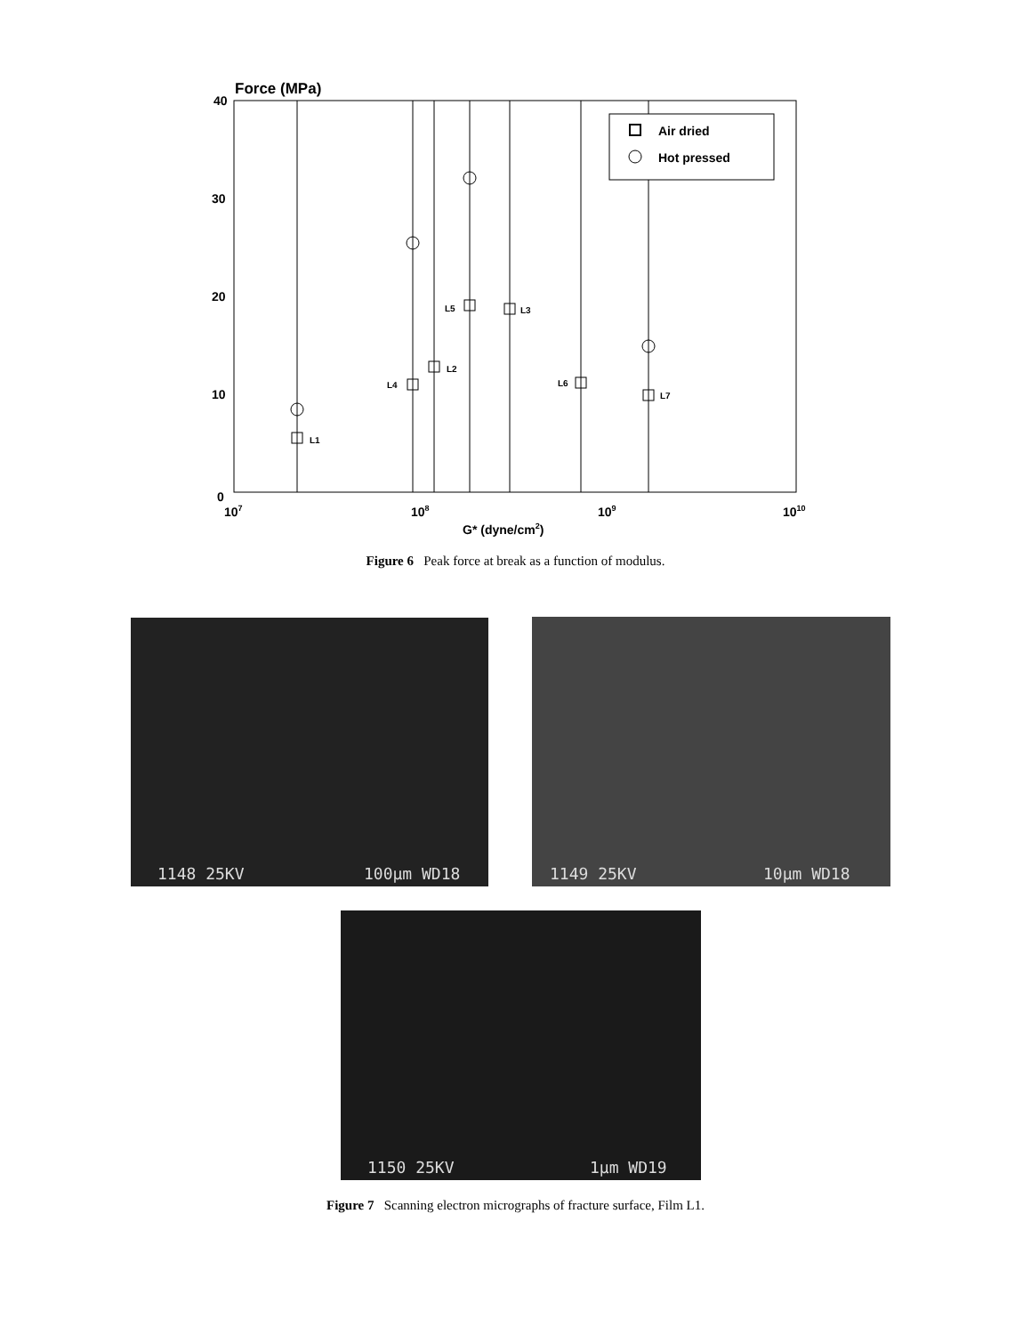Force (MPa)
40
30
20
10
0
107
108
109
1010
G* (dyne/cm2)
L1
L4
L2
L5
L3
L6
L7
Air dried
Hot pressed
Figure 6 Peak force at break as a function of modulus.
1148 25KV 100μm WD18 1149 25KV 10μm WD18
1150 25KV 1μm WD19
Figure 7 Scanning electron micrographs of fracture surface, Film L1.